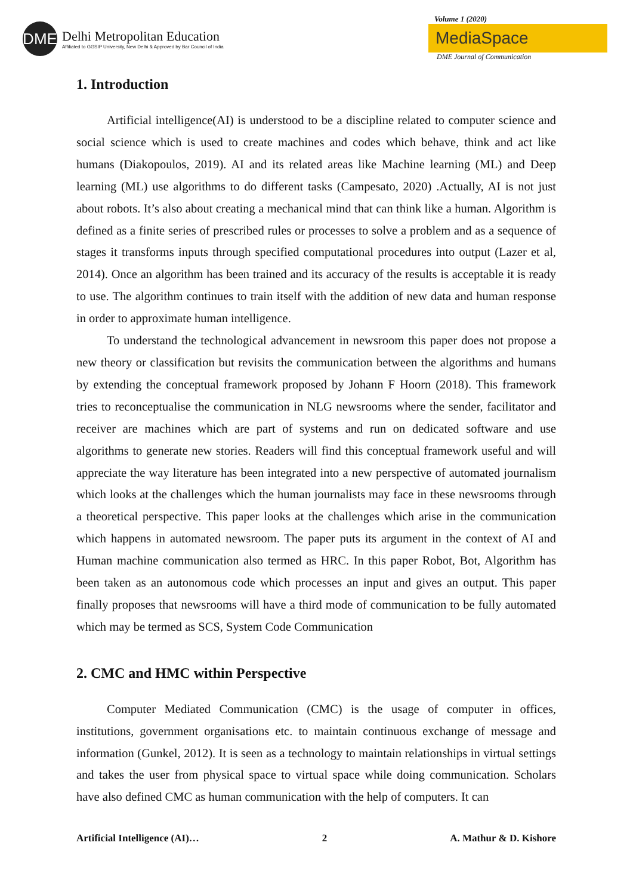DME
Delhi Metropolitan Education
Affiliated to GGSIP University, New Delhi & Approved by Bar Council of India
Volume 1 (2020)
MediaSpace
DME Journal of Communication
1. Introduction
Artificial intelligence(AI) is understood to be a discipline related to computer science and social science which is used to create machines and codes which behave, think and act like humans (Diakopoulos, 2019). AI and its related areas like Machine learning (ML) and Deep learning (ML) use algorithms to do different tasks (Campesato, 2020) .Actually, AI is not just about robots. It’s also about creating a mechanical mind that can think like a human. Algorithm is defined as a finite series of prescribed rules or processes to solve a problem and as a sequence of stages it transforms inputs through specified computational procedures into output (Lazer et al, 2014). Once an algorithm has been trained and its accuracy of the results is acceptable it is ready to use. The algorithm continues to train itself with the addition of new data and human response in order to approximate human intelligence.
To understand the technological advancement in newsroom this paper does not propose a new theory or classification but revisits the communication between the algorithms and humans by extending the conceptual framework proposed by Johann F Hoorn (2018). This framework tries to reconceptualise the communication in NLG newsrooms where the sender, facilitator and receiver are machines which are part of systems and run on dedicated software and use algorithms to generate new stories. Readers will find this conceptual framework useful and will appreciate the way literature has been integrated into a new perspective of automated journalism which looks at the challenges which the human journalists may face in these newsrooms through a theoretical perspective. This paper looks at the challenges which arise in the communication which happens in automated newsroom. The paper puts its argument in the context of AI and Human machine communication also termed as HRC. In this paper Robot, Bot, Algorithm has been taken as an autonomous code which processes an input and gives an output. This paper finally proposes that newsrooms will have a third mode of communication to be fully automated which may be termed as SCS, System Code Communication
2. CMC and HMC within Perspective
Computer Mediated Communication (CMC) is the usage of computer in offices, institutions, government organisations etc. to maintain continuous exchange of message and information (Gunkel, 2012). It is seen as a technology to maintain relationships in virtual settings and takes the user from physical space to virtual space while doing communication. Scholars have also defined CMC as human communication with the help of computers. It can
Artificial Intelligence (AI)… 2 A. Mathur & D. Kishore